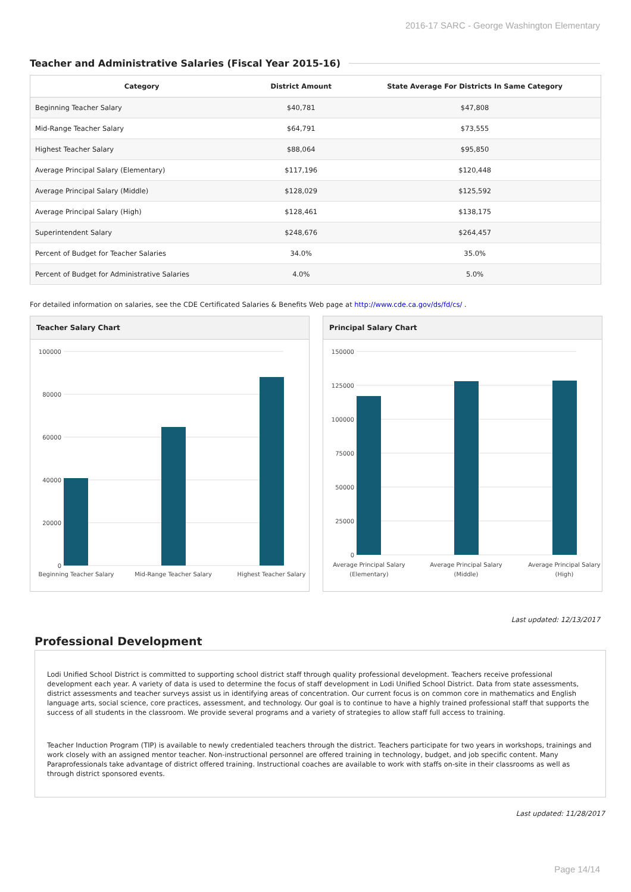2016-17 SARC - George Washington Elementary
Teacher and Administrative Salaries (Fiscal Year 2015-16)
| Category | District Amount | State Average For Districts In Same Category |
| --- | --- | --- |
| Beginning Teacher Salary | $40,781 | $47,808 |
| Mid-Range Teacher Salary | $64,791 | $73,555 |
| Highest Teacher Salary | $88,064 | $95,850 |
| Average Principal Salary (Elementary) | $117,196 | $120,448 |
| Average Principal Salary (Middle) | $128,029 | $125,592 |
| Average Principal Salary (High) | $128,461 | $138,175 |
| Superintendent Salary | $248,676 | $264,457 |
| Percent of Budget for Teacher Salaries | 34.0% | 35.0% |
| Percent of Budget for Administrative Salaries | 4.0% | 5.0% |
For detailed information on salaries, see the CDE Certificated Salaries & Benefits Web page at http://www.cde.ca.gov/ds/fd/cs/ .
Teacher Salary Chart
100000
80000
60000
40000
20000
0
Beginning Teacher Salary
Mid-Range Teacher Salary
Highest Teacher Salary
Principal Salary Chart
150000
125000
100000
75000
50000
25000
0
Average Principal Salary
(Elementary)
Average Principal Salary
(Middle)
Average Principal Salary
(High)
Last updated: 12/13/2017
Professional Development
Lodi Unified School District is committed to supporting school district staff through quality professional development. Teachers receive professional development each year. A variety of data is used to determine the focus of staff development in Lodi Unified School District. Data from state assessments, district assessments and teacher surveys assist us in identifying areas of concentration. Our current focus is on common core in mathematics and English language arts, social science, core practices, assessment, and technology. Our goal is to continue to have a highly trained professional staff that supports the success of all students in the classroom. We provide several programs and a variety of strategies to allow staff full access to training.
Teacher Induction Program (TIP) is available to newly credentialed teachers through the district. Teachers participate for two years in workshops, trainings and work closely with an assigned mentor teacher. Non-instructional personnel are offered training in technology, budget, and job specific content. Many Paraprofessionals take advantage of district offered training. Instructional coaches are available to work with staffs on-site in their classrooms as well as through district sponsored events.
Last updated: 11/28/2017
Page 14/14